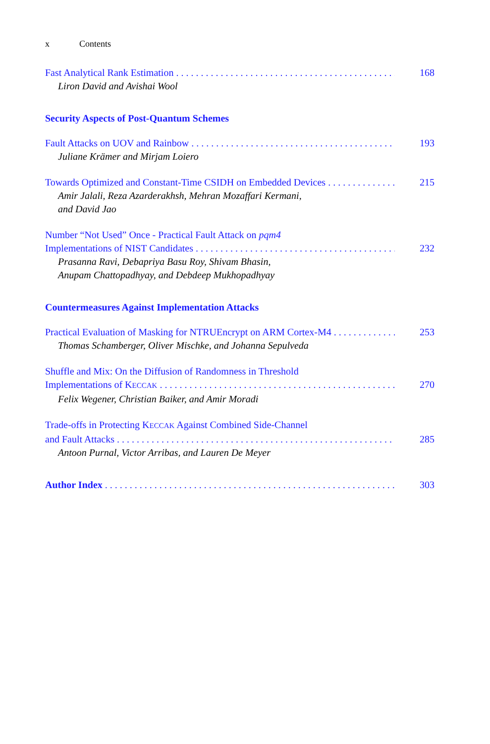x Contents
Fast Analytical Rank Estimation 168
Liron David and Avishai Wool
Security Aspects of Post-Quantum Schemes
Fault Attacks on UOV and Rainbow 193
Juliane Krämer and Mirjam Loiero
Towards Optimized and Constant-Time CSIDH on Embedded Devices 215
Amir Jalali, Reza Azarderakhsh, Mehran Mozaffari Kermani,
and David Jao
Number “Not Used” Once - Practical Fault Attack on pqm4
Implementations of NIST Candidates 232
Prasanna Ravi, Debapriya Basu Roy, Shivam Bhasin,
Anupam Chattopadhyay, and Debdeep Mukhopadhyay
Countermeasures Against Implementation Attacks
Practical Evaluation of Masking for NTRUEncrypt on ARM Cortex-M4 253
Thomas Schamberger, Oliver Mischke, and Johanna Sepulveda
Shuffle and Mix: On the Diffusion of Randomness in Threshold
Implementations of KECCAK 270
Felix Wegener, Christian Baiker, and Amir Moradi
Trade-offs in Protecting KECCAK Against Combined Side-Channel
and Fault Attacks 285
Antoon Purnal, Victor Arribas, and Lauren De Meyer
Author Index 303